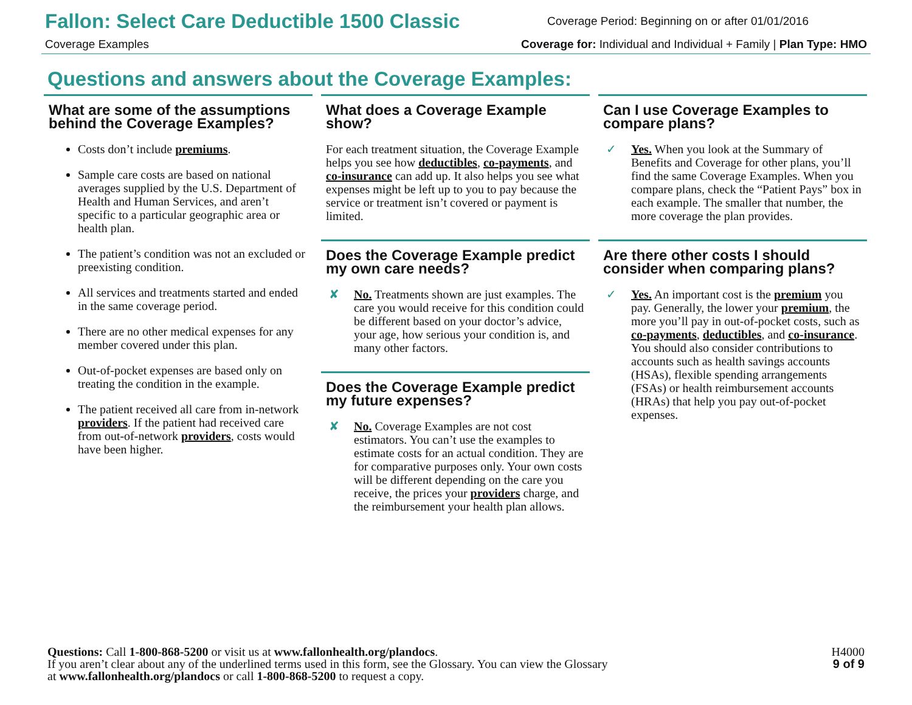Fallon: Select Care Deductible 1500 Classic
Coverage Period: Beginning on or after 01/01/2016
Coverage Examples Coverage for: Individual and Individual + Family | Plan Type: HMO
Questions and answers about the Coverage Examples:
What are some of the assumptions behind the Coverage Examples?
Costs don’t include premiums.
Sample care costs are based on national averages supplied by the U.S. Department of Health and Human Services, and aren’t specific to a particular geographic area or health plan.
The patient’s condition was not an excluded or preexisting condition.
All services and treatments started and ended in the same coverage period.
There are no other medical expenses for any member covered under this plan.
Out-of-pocket expenses are based only on treating the condition in the example.
The patient received all care from in-network providers. If the patient had received care from out-of-network providers, costs would have been higher.
What does a Coverage Example show?
For each treatment situation, the Coverage Example helps you see how deductibles, co-payments, and co-insurance can add up. It also helps you see what expenses might be left up to you to pay because the service or treatment isn’t covered or payment is limited.
Does the Coverage Example predict my own care needs?
✘
No. Treatments shown are just examples. The care you would receive for this condition could be different based on your doctor’s advice, your age, how serious your condition is, and many other factors.
Does the Coverage Example predict my future expenses?
✘
No. Coverage Examples are not cost estimators. You can’t use the examples to estimate costs for an actual condition. They are for comparative purposes only. Your own costs will be different depending on the care you receive, the prices your providers charge, and the reimbursement your health plan allows.
Can I use Coverage Examples to compare plans?
✓
Yes. When you look at the Summary of Benefits and Coverage for other plans, you’ll find the same Coverage Examples. When you compare plans, check the “Patient Pays” box in each example. The smaller that number, the more coverage the plan provides.
Are there other costs I should consider when comparing plans?
✓
Yes. An important cost is the premium you pay. Generally, the lower your premium, the more you’ll pay in out-of-pocket costs, such as co-payments, deductibles, and co-insurance. You should also consider contributions to accounts such as health savings accounts (HSAs), flexible spending arrangements (FSAs) or health reimbursement accounts (HRAs) that help you pay out-of-pocket expenses.
Questions: Call 1-800-868-5200 or visit us at www.fallonhealth.org/plandocs.
If you aren’t clear about any of the underlined terms used in this form, see the Glossary. You can view the Glossary
at www.fallonhealth.org/plandocs or call 1-800-868-5200 to request a copy.
H4000
9 of 9